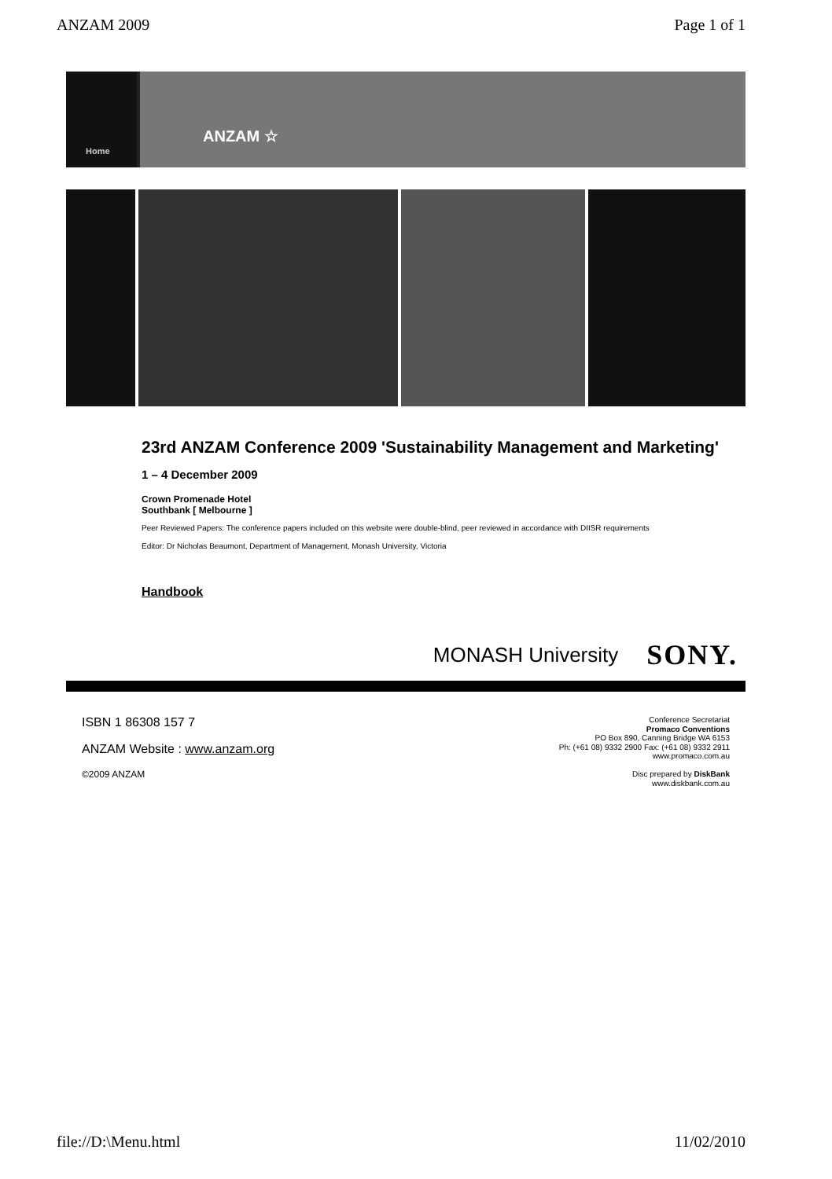ANZAM 2009 Page 1 of 1
Home
ANZAM ☆
23rd ANZAM Conference 2009 'Sustainability Management and Marketing'
1 – 4 December 2009
Crown Promenade Hotel
Southbank [ Melbourne ]
Peer Reviewed Papers: The conference papers included on this website were double-blind, peer reviewed in accordance with DIISR requirements
Editor: Dr Nicholas Beaumont, Department of Management, Monash University, Victoria
Handbook
MONASH University SONY.
ISBN 1 86308 157 7
ANZAM Website : www.anzam.org
©2009 ANZAM
Conference Secretariat
Promaco Conventions
PO Box 890, Canning Bridge WA 6153
Ph: (+61 08) 9332 2900 Fax: (+61 08) 9332 2911
www.promaco.com.au
Disc prepared by DiskBank
www.diskbank.com.au
file://D:\Menu.html 11/02/2010